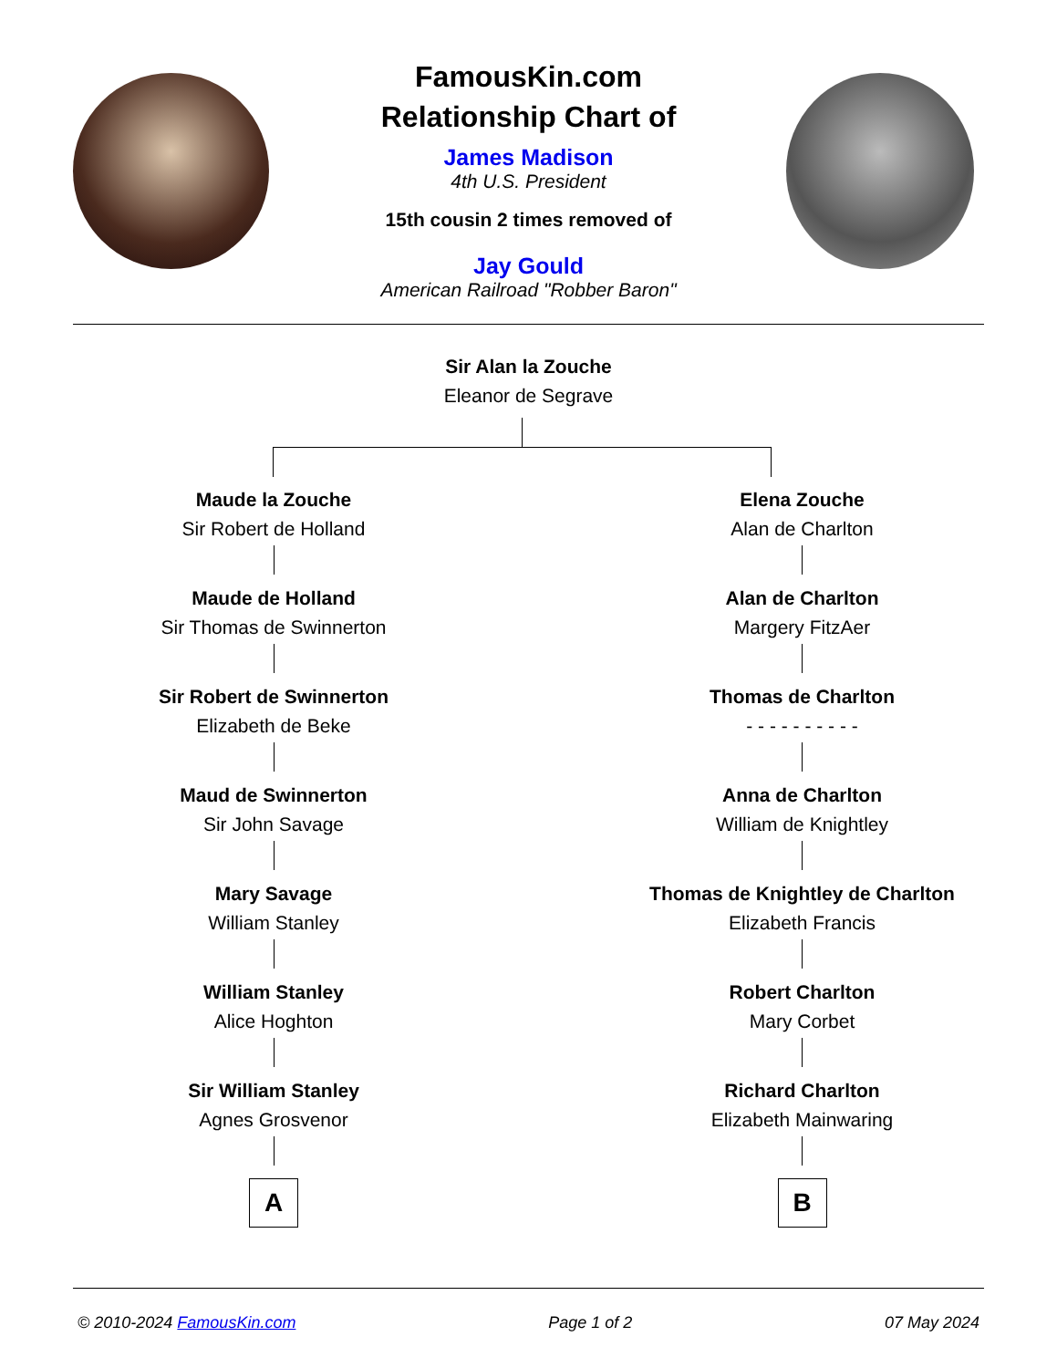FamousKin.com
Relationship Chart of
James Madison
4th U.S. President
15th cousin 2 times removed of
Jay Gould
American Railroad "Robber Baron"
Sir Alan la Zouche
Eleanor de Segrave
Maude la Zouche
Sir Robert de Holland
Maude de Holland
Sir Thomas de Swinnerton
Sir Robert de Swinnerton
Elizabeth de Beke
Maud de Swinnerton
Sir John Savage
Mary Savage
William Stanley
William Stanley
Alice Hoghton
Sir William Stanley
Agnes Grosvenor
A
Elena Zouche
Alan de Charlton
Alan de Charlton
Margery FitzAer
Thomas de Charlton
- - - - - - - - - -
Anna de Charlton
William de Knightley
Thomas de Knightley de Charlton
Elizabeth Francis
Robert Charlton
Mary Corbet
Richard Charlton
Elizabeth Mainwaring
B
© 2010-2024 FamousKin.com Page 1 of 2 07 May 2024